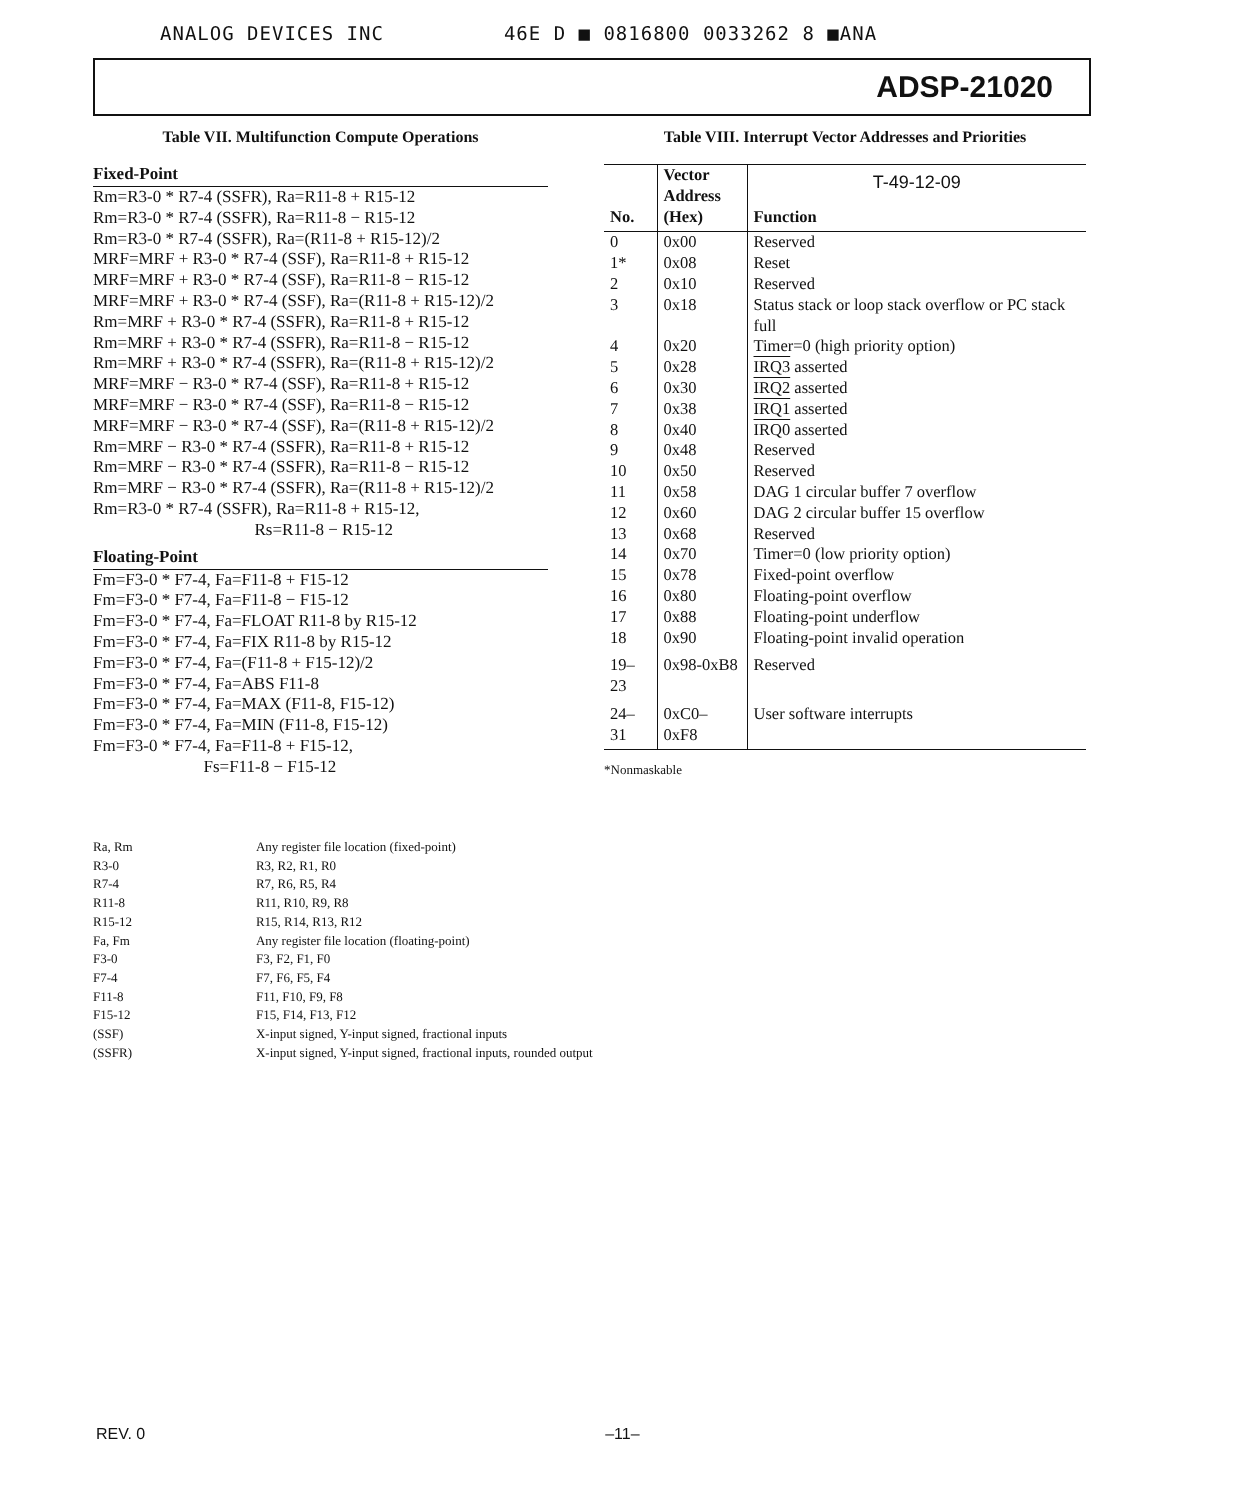ANALOG DEVICES INC 46E D ■ 0816800 0033262 8 ■ANA
ADSP-21020
Table VII. Multifunction Compute Operations
Fixed-Point
Rm=R3-0 * R7-4 (SSFR), Ra=R11-8 + R15-12 Rm=R3-0 * R7-4 (SSFR), Ra=R11-8 − R15-12 Rm=R3-0 * R7-4 (SSFR), Ra=(R11-8 + R15-12)/2 MRF=MRF + R3-0 * R7-4 (SSF), Ra=R11-8 + R15-12 MRF=MRF + R3-0 * R7-4 (SSF), Ra=R11-8 − R15-12 MRF=MRF + R3-0 * R7-4 (SSF), Ra=(R11-8 + R15-12)/2 Rm=MRF + R3-0 * R7-4 (SSFR), Ra=R11-8 + R15-12 Rm=MRF + R3-0 * R7-4 (SSFR), Ra=R11-8 − R15-12 Rm=MRF + R3-0 * R7-4 (SSFR), Ra=(R11-8 + R15-12)/2 MRF=MRF − R3-0 * R7-4 (SSF), Ra=R11-8 + R15-12 MRF=MRF − R3-0 * R7-4 (SSF), Ra=R11-8 − R15-12 MRF=MRF − R3-0 * R7-4 (SSF), Ra=(R11-8 + R15-12)/2 Rm=MRF − R3-0 * R7-4 (SSFR), Ra=R11-8 + R15-12 Rm=MRF − R3-0 * R7-4 (SSFR), Ra=R11-8 − R15-12 Rm=MRF − R3-0 * R7-4 (SSFR), Ra=(R11-8 + R15-12)/2 Rm=R3-0 * R7-4 (SSFR), Ra=R11-8 + R15-12, Rs=R11-8 − R15-12
Floating-Point
Fm=F3-0 * F7-4, Fa=F11-8 + F15-12 Fm=F3-0 * F7-4, Fa=F11-8 − F15-12 Fm=F3-0 * F7-4, Fa=FLOAT R11-8 by R15-12 Fm=F3-0 * F7-4, Fa=FIX R11-8 by R15-12 Fm=F3-0 * F7-4, Fa=(F11-8 + F15-12)/2 Fm=F3-0 * F7-4, Fa=ABS F11-8 Fm=F3-0 * F7-4, Fa=MAX (F11-8, F15-12) Fm=F3-0 * F7-4, Fa=MIN (F11-8, F15-12) Fm=F3-0 * F7-4, Fa=F11-8 + F15-12, Fs=F11-8 − F15-12
Table VIII. Interrupt Vector Addresses and Priorities
| No. | Vector Address (Hex) | T-49-12-09 Function |
| --- | --- | --- |
| 0 | 0x00 | Reserved |
| 1* | 0x08 | Reset |
| 2 | 0x10 | Reserved |
| 3 | 0x18 | Status stack or loop stack overflow or PC stack full |
| 4 | 0x20 | Timer=0 (high priority option) |
| 5 | 0x28 | IRQ3 asserted |
| 6 | 0x30 | IRQ2 asserted |
| 7 | 0x38 | IRQ1 asserted |
| 8 | 0x40 | IRQ0 asserted |
| 9 | 0x48 | Reserved |
| 10 | 0x50 | Reserved |
| 11 | 0x58 | DAG 1 circular buffer 7 overflow |
| 12 | 0x60 | DAG 2 circular buffer 15 overflow |
| 13 | 0x68 | Reserved |
| 14 | 0x70 | Timer=0 (low priority option) |
| 15 | 0x78 | Fixed-point overflow |
| 16 | 0x80 | Floating-point overflow |
| 17 | 0x88 | Floating-point underflow |
| 18 | 0x90 | Floating-point invalid operation |
| 19–23 | 0x98-0xB8 | Reserved |
| 24–31 | 0xC0–0xF8 | User software interrupts |
*Nonmaskable
| Ra, Rm | Any register file location (fixed-point) |
| R3-0 | R3, R2, R1, R0 |
| R7-4 | R7, R6, R5, R4 |
| R11-8 | R11, R10, R9, R8 |
| R15-12 | R15, R14, R13, R12 |
| Fa, Fm | Any register file location (floating-point) |
| F3-0 | F3, F2, F1, F0 |
| F7-4 | F7, F6, F5, F4 |
| F11-8 | F11, F10, F9, F8 |
| F15-12 | F15, F14, F13, F12 |
| (SSF) | X-input signed, Y-input signed, fractional inputs |
| (SSFR) | X-input signed, Y-input signed, fractional inputs, rounded output |
REV. 0 –11–